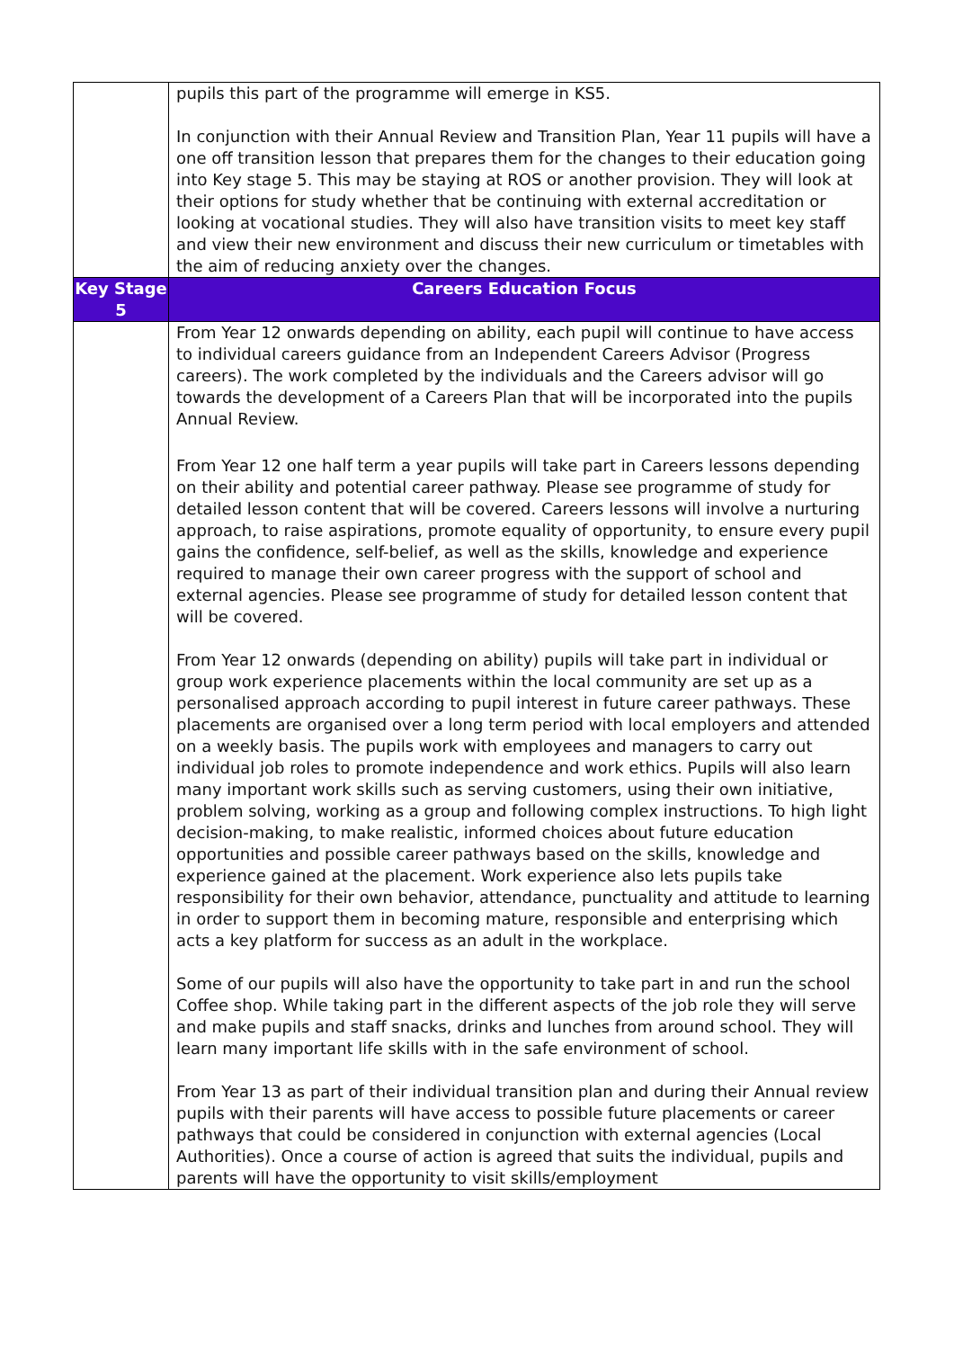| | pupils this part of the programme will emerge in KS5. In conjunction with their Annual Review and Transition Plan, Year 11 pupils will have a one off transition lesson that prepares them for the changes to their education going into Key stage 5. This may be staying at ROS or another provision. They will look at their options for study whether that be continuing with external accreditation or looking at vocational studies. They will also have transition visits to meet key staff and view their new environment and discuss their new curriculum or timetables with the aim of reducing anxiety over the changes. |
| Key Stage 5 | Careers Education Focus |
| | From Year 12 onwards depending on ability, each pupil will continue to have access to individual careers guidance from an Independent Careers Advisor (Progress careers). The work completed by the individuals and the Careers advisor will go towards the development of a Careers Plan that will be incorporated into the pupils Annual Review. From Year 12 one half term a year pupils will take part in Careers lessons depending on their ability and potential career pathway. Please see programme of study for detailed lesson content that will be covered. Careers lessons will involve a nurturing approach, to raise aspirations, promote equality of opportunity, to ensure every pupil gains the confidence, self-belief, as well as the skills, knowledge and experience required to manage their own career progress with the support of school and external agencies. Please see programme of study for detailed lesson content that will be covered. From Year 12 onwards (depending on ability) pupils will take part in individual or group work experience placements within the local community are set up as a personalised approach according to pupil interest in future career pathways. These placements are organised over a long term period with local employers and attended on a weekly basis. The pupils work with employees and managers to carry out individual job roles to promote independence and work ethics. Pupils will also learn many important work skills such as serving customers, using their own initiative, problem solving, working as a group and following complex instructions. To high light decision-making, to make realistic, informed choices about future education opportunities and possible career pathways based on the skills, knowledge and experience gained at the placement. Work experience also lets pupils take responsibility for their own behavior, attendance, punctuality and attitude to learning in order to support them in becoming mature, responsible and enterprising which acts a key platform for success as an adult in the workplace. Some of our pupils will also have the opportunity to take part in and run the school Coffee shop. While taking part in the different aspects of the job role they will serve and make pupils and staff snacks, drinks and lunches from around school. They will learn many important life skills with in the safe environment of school. From Year 13 as part of their individual transition plan and during their Annual review pupils with their parents will have access to possible future placements or career pathways that could be considered in conjunction with external agencies (Local Authorities). Once a course of action is agreed that suits the individual, pupils and parents will have the opportunity to visit skills/employment |